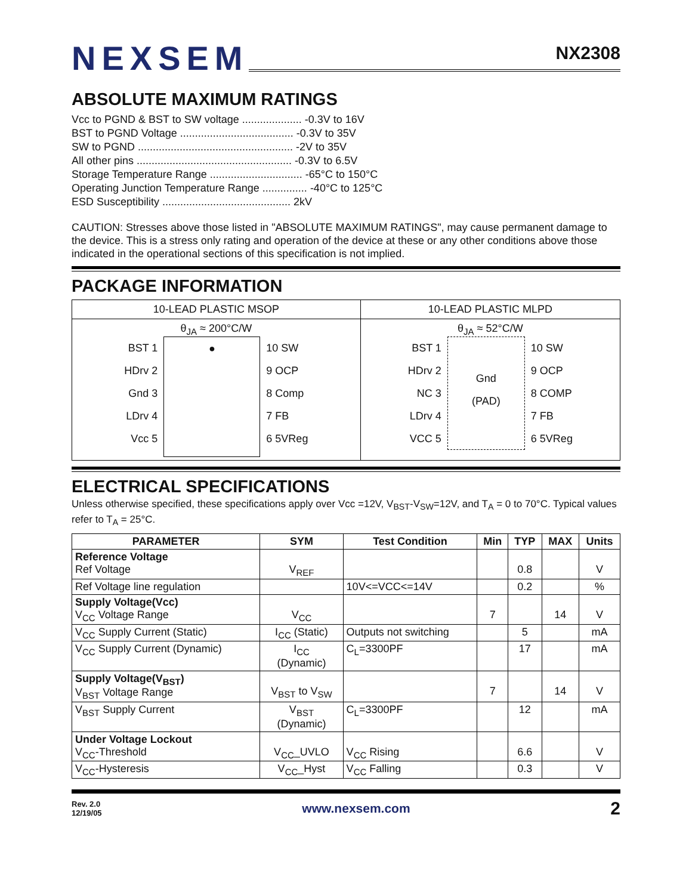NEXSEM
NX2308
ABSOLUTE MAXIMUM RATINGS
Vcc to PGND & BST to SW voltage .................... -0.3V to 16V
BST to PGND Voltage ...................................... -0.3V to 35V
SW to PGND .................................................... -2V to 35V
All other pins .................................................... -0.3V to 6.5V
Storage Temperature Range ............................... -65°C to 150°C
Operating Junction Temperature Range ............... -40°C to 125°C
ESD Susceptibility ........................................... 2kV
CAUTION: Stresses above those listed in "ABSOLUTE MAXIMUM RATINGS", may cause permanent damage to the device. This is a stress only rating and operation of the device at these or any other conditions above those indicated in the operational sections of this specification is not implied.
PACKAGE INFORMATION
| 10-LEAD PLASTIC MSOP | 10-LEAD PLASTIC MLPD |
| θ<sub>JA</sub> ≈ 200°C/W BST 1 HDrv 2 Gnd 3 LDrv 4 Vcc 5 ● 10 SW 9 OCP 8 Comp 7 FB 6 5VReg | θ<sub>JA</sub> ≈ 52°C/W BST 1 HDrv 2 NC 3 LDrv 4 VCC 5 Gnd (PAD) 10 SW 9 OCP 8 COMP 7 FB 6 5VReg |
ELECTRICAL SPECIFICATIONS
Unless otherwise specified, these specifications apply over Vcc =12V, V<sub>BST</sub>-V<sub>SW</sub>=12V, and T<sub>A</sub> = 0 to 70°C. Typical values refer to T<sub>A</sub> = 25°C.
| PARAMETER | SYM | Test Condition | Min | TYP | MAX | Units |
| --- | --- | --- | --- | --- | --- | --- |
| Reference Voltage Ref Voltage | V<sub>REF</sub> | | | 0.8 | | V |
| Ref Voltage line regulation | | 10V<=VCC<=14V | | 0.2 | | % |
| Supply Voltage(Vcc) V<sub>CC</sub> Voltage Range | V<sub>CC</sub> | | 7 | | 14 | V |
| V<sub>CC</sub> Supply Current (Static) | I<sub>CC</sub> (Static) | Outputs not switching | | 5 | | mA |
| V<sub>CC</sub> Supply Current (Dynamic) | I<sub>CC</sub> (Dynamic) | C<sub>L</sub>=3300PF | | 17 | | mA |
| Supply Voltage(V<sub>BST</sub>) V<sub>BST</sub> Voltage Range | V<sub>BST</sub> to V<sub>SW</sub> | | 7 | | 14 | V |
| V<sub>BST</sub> Supply Current | V<sub>BST</sub> (Dynamic) | C<sub>L</sub>=3300PF | | 12 | | mA |
| Under Voltage Lockout V<sub>CC</sub>-Threshold | V<sub>CC</sub>_UVLO | V<sub>CC</sub> Rising | | 6.6 | | V |
| V<sub>CC</sub>-Hysteresis | V<sub>CC</sub>_Hyst | V<sub>CC</sub> Falling | | 0.3 | | V |
Rev. 2.0
12/19/05
www.nexsem.com
2